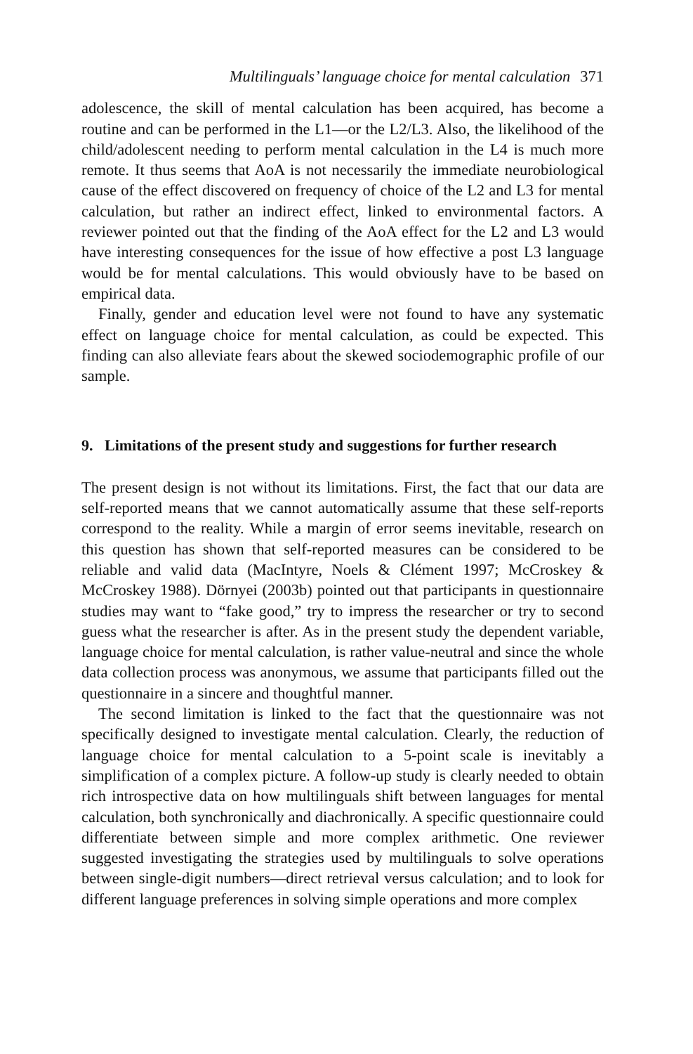Multilinguals’ language choice for mental calculation 371
adolescence, the skill of mental calculation has been acquired, has become a routine and can be performed in the L1—or the L2/L3. Also, the likelihood of the child/adolescent needing to perform mental calculation in the L4 is much more remote. It thus seems that AoA is not necessarily the immediate neurobiological cause of the effect discovered on frequency of choice of the L2 and L3 for mental calculation, but rather an indirect effect, linked to environmental factors. A reviewer pointed out that the finding of the AoA effect for the L2 and L3 would have interesting consequences for the issue of how effective a post L3 language would be for mental calculations. This would obviously have to be based on empirical data.
Finally, gender and education level were not found to have any systematic effect on language choice for mental calculation, as could be expected. This finding can also alleviate fears about the skewed sociodemographic profile of our sample.
9. Limitations of the present study and suggestions for further research
The present design is not without its limitations. First, the fact that our data are self-reported means that we cannot automatically assume that these self-reports correspond to the reality. While a margin of error seems inevitable, research on this question has shown that self-reported measures can be considered to be reliable and valid data (MacIntyre, Noels & Clément 1997; McCroskey & McCroskey 1988). Dörnyei (2003b) pointed out that participants in questionnaire studies may want to “fake good,” try to impress the researcher or try to second guess what the researcher is after. As in the present study the dependent variable, language choice for mental calculation, is rather value-neutral and since the whole data collection process was anonymous, we assume that participants filled out the questionnaire in a sincere and thoughtful manner.
The second limitation is linked to the fact that the questionnaire was not specifically designed to investigate mental calculation. Clearly, the reduction of language choice for mental calculation to a 5-point scale is inevitably a simplification of a complex picture. A follow-up study is clearly needed to obtain rich introspective data on how multilinguals shift between languages for mental calculation, both synchronically and diachronically. A specific questionnaire could differentiate between simple and more complex arithmetic. One reviewer suggested investigating the strategies used by multilinguals to solve operations between single-digit numbers—direct retrieval versus calculation; and to look for different language preferences in solving simple operations and more complex